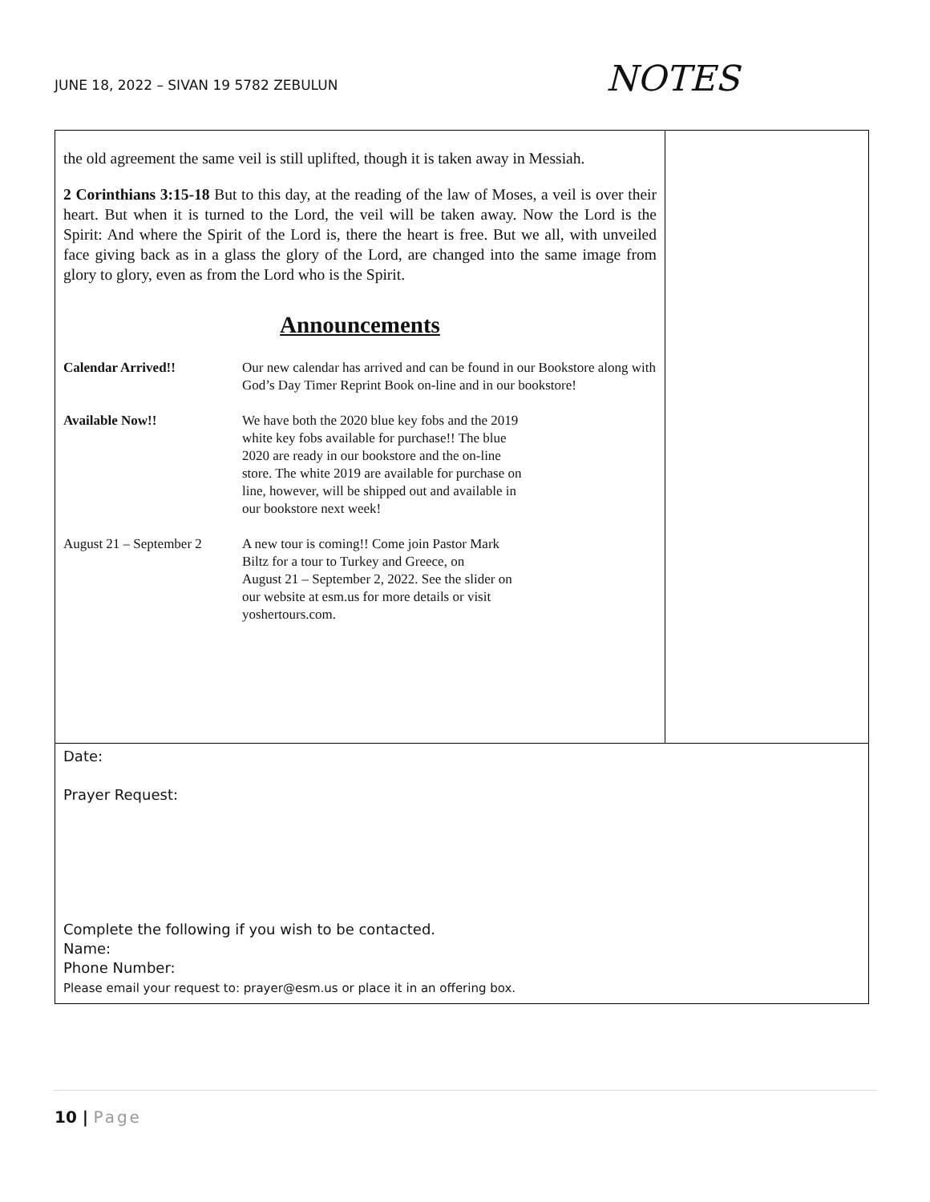JUNE 18, 2022 – SIVAN 19 5782 ZEBULUN
NOTES
the old agreement the same veil is still uplifted, though it is taken away in Messiah.
2 Corinthians 3:15-18 But to this day, at the reading of the law of Moses, a veil is over their heart. But when it is turned to the Lord, the veil will be taken away. Now the Lord is the Spirit: And where the Spirit of the Lord is, there the heart is free. But we all, with unveiled face giving back as in a glass the glory of the Lord, are changed into the same image from glory to glory, even as from the Lord who is the Spirit.
Announcements
Calendar Arrived!! Our new calendar has arrived and can be found in our Bookstore along with God’s Day Timer Reprint Book on-line and in our bookstore!
Available Now!! We have both the 2020 blue key fobs and the 2019
white key fobs available for purchase!! The blue
2020 are ready in our bookstore and the on-line
store. The white 2019 are available for purchase on
line, however, will be shipped out and available in
our bookstore next week!
August 21 – September 2
A new tour is coming!! Come join Pastor Mark
Biltz for a tour to Turkey and Greece, on
August 21 – September 2, 2022. See the slider on
our website at esm.us for more details or visit
yoshertours.com.
Date:
Prayer Request:
Complete the following if you wish to be contacted.
Name:
Phone Number:
Please email your request to: prayer@esm.us or place it in an offering box.
10 | Page